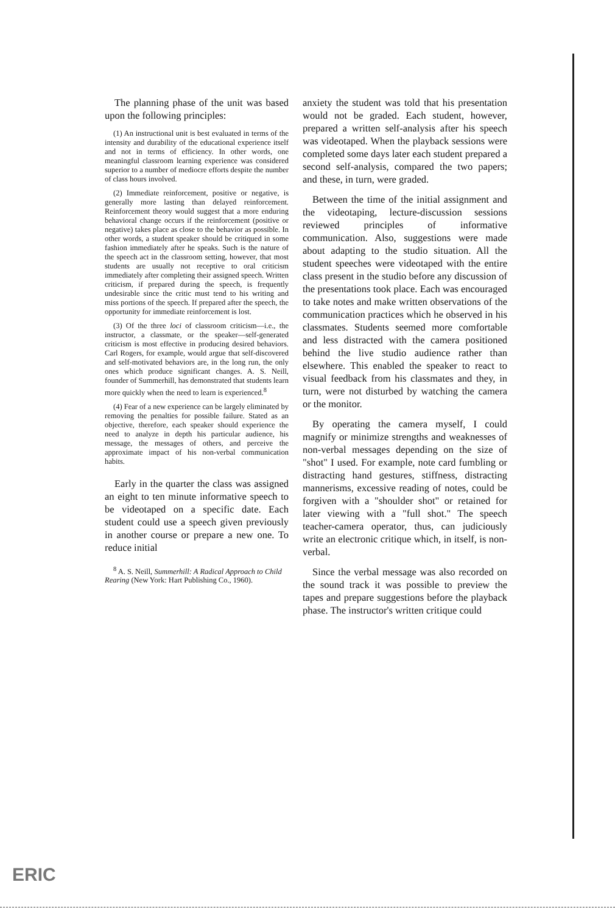The planning phase of the unit was based upon the following principles:
(1) An instructional unit is best evaluated in terms of the intensity and durability of the educational experience itself and not in terms of efficiency. In other words, one meaningful classroom learning experience was considered superior to a number of mediocre efforts despite the number of class hours involved.
(2) Immediate reinforcement, positive or negative, is generally more lasting than delayed reinforcement. Reinforcement theory would suggest that a more enduring behavioral change occurs if the reinforcement (positive or negative) takes place as close to the behavior as possible. In other words, a student speaker should be critiqued in some fashion immediately after he speaks. Such is the nature of the speech act in the classroom setting, however, that most students are usually not receptive to oral criticism immediately after completing their assigned speech. Written criticism, if prepared during the speech, is frequently undesirable since the critic must tend to his writing and miss portions of the speech. If prepared after the speech, the opportunity for immediate reinforcement is lost.
(3) Of the three loci of classroom criticism—i.e., the instructor, a classmate, or the speaker—self-generated criticism is most effective in producing desired behaviors. Carl Rogers, for example, would argue that self-discovered and self-motivated behaviors are, in the long run, the only ones which produce significant changes. A. S. Neill, founder of Summerhill, has demonstrated that students learn more quickly when the need to learn is experienced.<sup>8</sup>
(4) Fear of a new experience can be largely eliminated by removing the penalties for possible failure. Stated as an objective, therefore, each speaker should experience the need to analyze in depth his particular audience, his message, the messages of others, and perceive the approximate impact of his non-verbal communication habits.
Early in the quarter the class was assigned an eight to ten minute informative speech to be videotaped on a specific date. Each student could use a speech given previously in another course or prepare a new one. To reduce initial
<sup>8</sup> A. S. Neill, Summerhill: A Radical Approach to Child Rearing (New York: Hart Publishing Co., 1960).
anxiety the student was told that his presentation would not be graded. Each student, however, prepared a written self-analysis after his speech was videotaped. When the playback sessions were completed some days later each student prepared a second self-analysis, compared the two papers; and these, in turn, were graded.
Between the time of the initial assignment and the videotaping, lecture-discussion sessions reviewed principles of informative communication. Also, suggestions were made about adapting to the studio situation. All the student speeches were videotaped with the entire class present in the studio before any discussion of the presentations took place. Each was encouraged to take notes and make written observations of the communication practices which he observed in his classmates. Students seemed more comfortable and less distracted with the camera positioned behind the live studio audience rather than elsewhere. This enabled the speaker to react to visual feedback from his classmates and they, in turn, were not disturbed by watching the camera or the monitor.
By operating the camera myself, I could magnify or minimize strengths and weaknesses of non-verbal messages depending on the size of "shot" I used. For example, note card fumbling or distracting hand gestures, stiffness, distracting mannerisms, excessive reading of notes, could be forgiven with a "shoulder shot" or retained for later viewing with a "full shot." The speech teacher-camera operator, thus, can judiciously write an electronic critique which, in itself, is non-verbal.
Since the verbal message was also recorded on the sound track it was possible to preview the tapes and prepare suggestions before the playback phase. The instructor's written critique could
ERIC